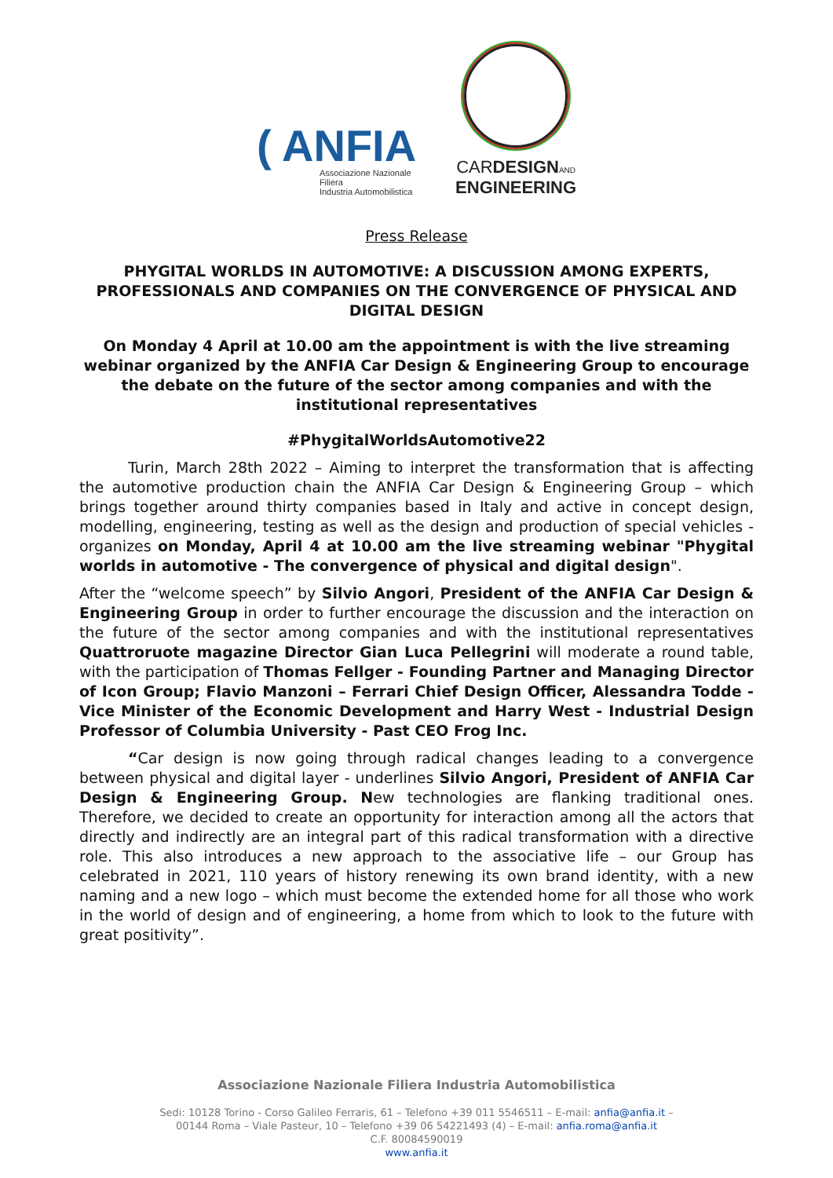( ANFIA
Associazione Nazionale
Filiera
Industria Automobilistica
CARDESIGN AND
ENGINEERING
Press Release
PHYGITAL WORLDS IN AUTOMOTIVE: A DISCUSSION AMONG EXPERTS, PROFESSIONALS AND COMPANIES ON THE CONVERGENCE OF PHYSICAL AND DIGITAL DESIGN
On Monday 4 April at 10.00 am the appointment is with the live streaming webinar organized by the ANFIA Car Design & Engineering Group to encourage the debate on the future of the sector among companies and with the institutional representatives
#PhygitalWorldsAutomotive22
Turin, March 28th 2022 – Aiming to interpret the transformation that is affecting the automotive production chain the ANFIA Car Design & Engineering Group – which brings together around thirty companies based in Italy and active in concept design, modelling, engineering, testing as well as the design and production of special vehicles - organizes on Monday, April 4 at 10.00 am the live streaming webinar "Phygital worlds in automotive - The convergence of physical and digital design".
After the “welcome speech” by Silvio Angori, President of the ANFIA Car Design & Engineering Group in order to further encourage the discussion and the interaction on the future of the sector among companies and with the institutional representatives Quattroruote magazine Director Gian Luca Pellegrini will moderate a round table, with the participation of Thomas Fellger - Founding Partner and Managing Director of Icon Group; Flavio Manzoni – Ferrari Chief Design Officer, Alessandra Todde - Vice Minister of the Economic Development and Harry West - Industrial Design Professor of Columbia University - Past CEO Frog Inc.
“Car design is now going through radical changes leading to a convergence between physical and digital layer - underlines Silvio Angori, President of ANFIA Car Design & Engineering Group. New technologies are flanking traditional ones. Therefore, we decided to create an opportunity for interaction among all the actors that directly and indirectly are an integral part of this radical transformation with a directive role. This also introduces a new approach to the associative life – our Group has celebrated in 2021, 110 years of history renewing its own brand identity, with a new naming and a new logo – which must become the extended home for all those who work in the world of design and of engineering, a home from which to look to the future with great positivity”.
Associazione Nazionale Filiera Industria Automobilistica
Sedi: 10128 Torino - Corso Galileo Ferraris, 61 – Telefono +39 011 5546511 – E-mail: anfia@anfia.it –
00144 Roma – Viale Pasteur, 10 – Telefono +39 06 54221493 (4) – E-mail: anfia.roma@anfia.it
C.F. 80084590019
www.anfia.it